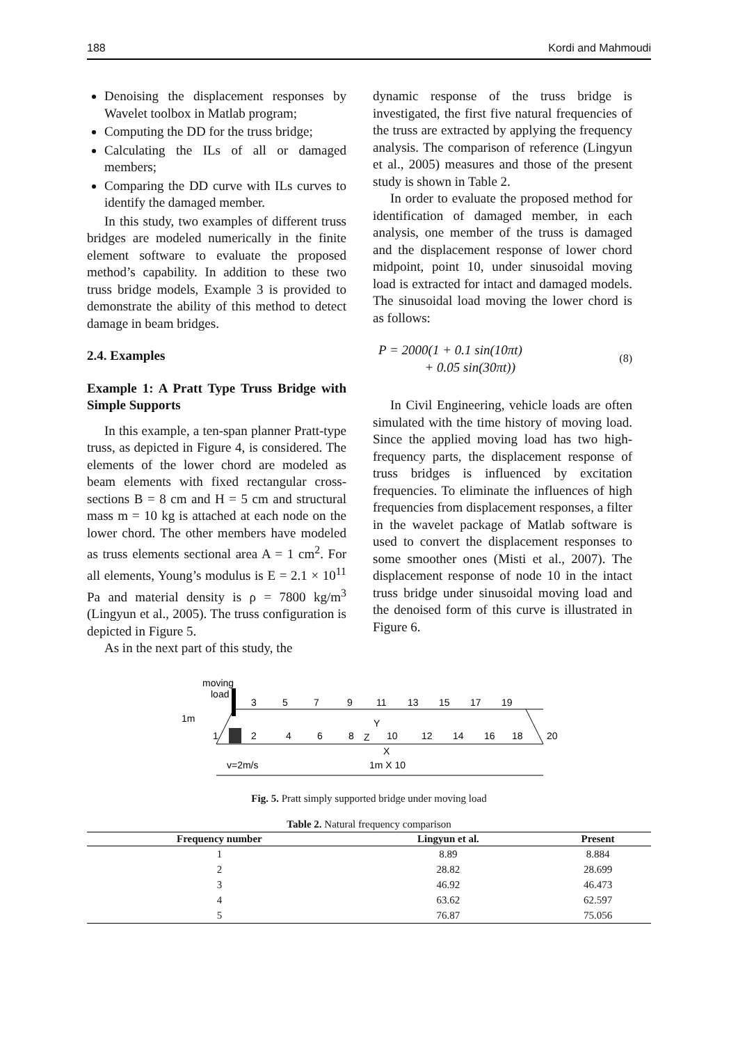188 Kordi and Mahmoudi
Denoising the displacement responses by Wavelet toolbox in Matlab program;
Computing the DD for the truss bridge;
Calculating the ILs of all or damaged members;
Comparing the DD curve with ILs curves to identify the damaged member.
In this study, two examples of different truss bridges are modeled numerically in the finite element software to evaluate the proposed method’s capability. In addition to these two truss bridge models, Example 3 is provided to demonstrate the ability of this method to detect damage in beam bridges.
2.4. Examples
Example 1: A Pratt Type Truss Bridge with Simple Supports
In this example, a ten-span planner Pratt-type truss, as depicted in Figure 4, is considered. The elements of the lower chord are modeled as beam elements with fixed rectangular cross-sections B = 8 cm and H = 5 cm and structural mass m = 10 kg is attached at each node on the lower chord. The other members have modeled as truss elements sectional area A = 1 cm<sup>2</sup>. For all elements, Young’s modulus is E = 2.1 × 10<sup>11</sup> Pa and material density is ρ = 7800 kg/m<sup>3</sup> (Lingyun et al., 2005). The truss configuration is depicted in Figure 5.
As in the next part of this study, the
dynamic response of the truss bridge is investigated, the first five natural frequencies of the truss are extracted by applying the frequency analysis. The comparison of reference (Lingyun et al., 2005) measures and those of the present study is shown in Table 2.
In order to evaluate the proposed method for identification of damaged member, in each analysis, one member of the truss is damaged and the displacement response of lower chord midpoint, point 10, under sinusoidal moving load is extracted for intact and damaged models. The sinusoidal load moving the lower chord is as follows:
P = 2000(1 + 0.1 sin(10πt)
+ 0.05 sin(30πt))
(8)
In Civil Engineering, vehicle loads are often simulated with the time history of moving load. Since the applied moving load has two high-frequency parts, the displacement response of truss bridges is influenced by excitation frequencies. To eliminate the influences of high frequencies from displacement responses, a filter in the wavelet package of Matlab software is used to convert the displacement responses to some smoother ones (Misti et al., 2007). The displacement response of node 10 in the intact truss bridge under sinusoidal moving load and the denoised form of this curve is illustrated in Figure 6.
moving
load
1m
3
5
7
9
11
13
15
17
19
1
2
4
6
8
10
12
14
16
18
20
X
Y
Z
v=2m/s
1m X 10
Fig. 5. Pratt simply supported bridge under moving load
Table 2. Natural frequency comparison
| Frequency number | Lingyun et al. | Present |
| --- | --- | --- |
| 1 | 8.89 | 8.884 |
| 2 | 28.82 | 28.699 |
| 3 | 46.92 | 46.473 |
| 4 | 63.62 | 62.597 |
| 5 | 76.87 | 75.056 |